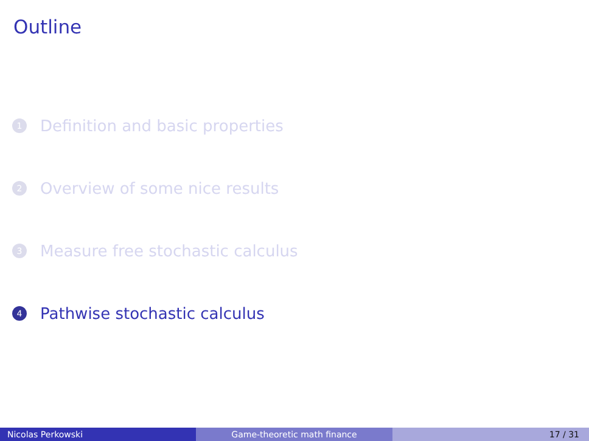Outline
1 Definition and basic properties
2 Overview of some nice results
3 Measure free stochastic calculus
4 Pathwise stochastic calculus
Nicolas Perkowski Game-theoretic math finance 17 / 31